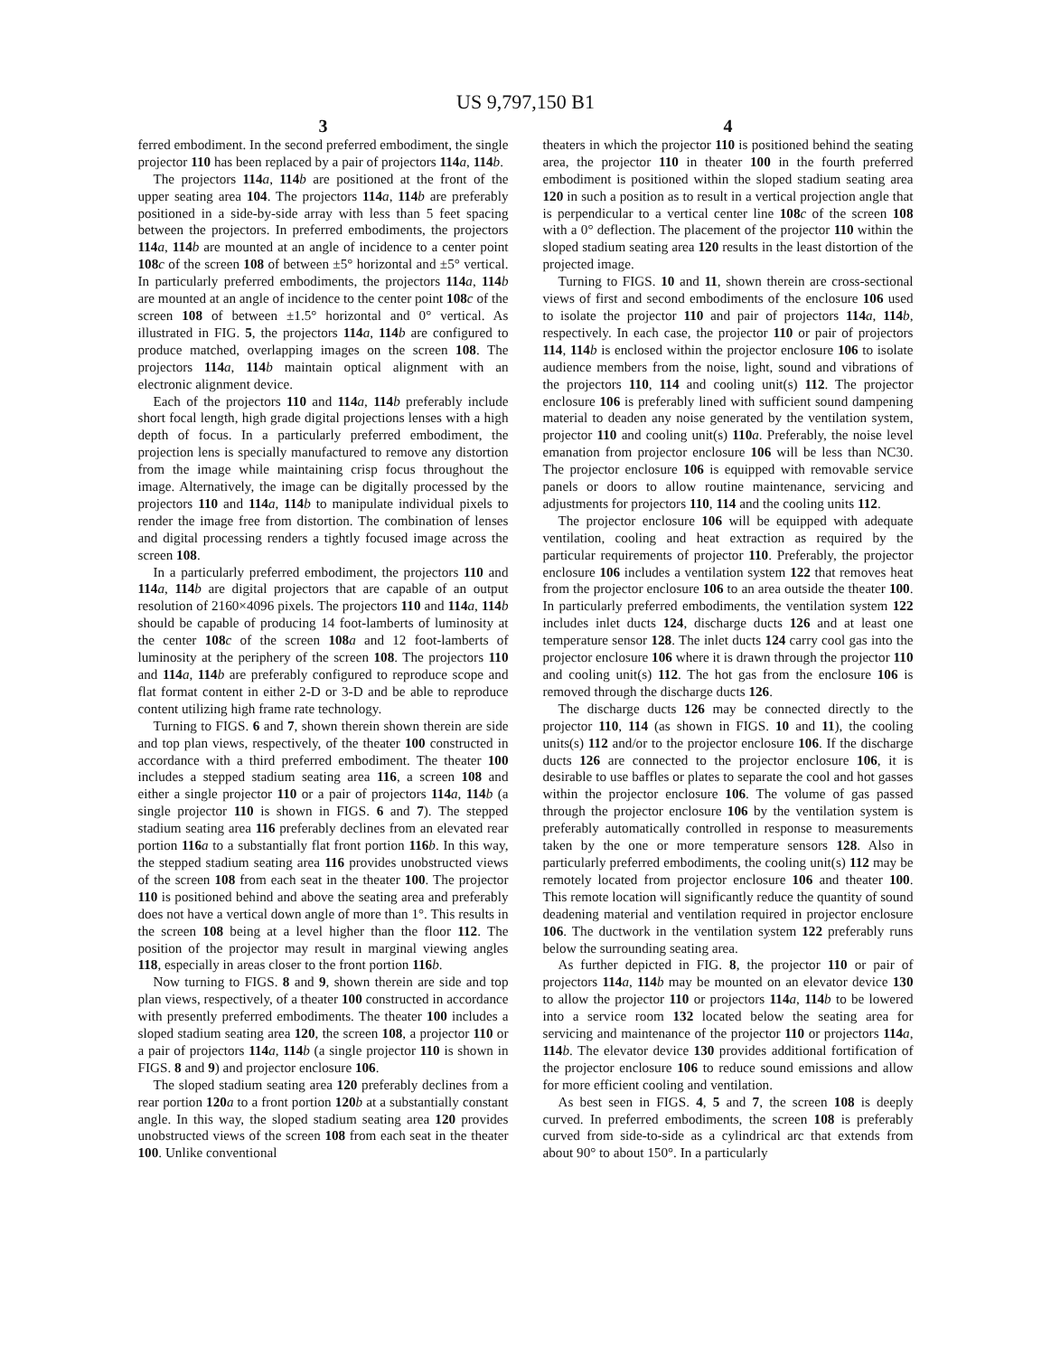US 9,797,150 B1
3
ferred embodiment. In the second preferred embodiment, the single projector 110 has been replaced by a pair of projectors 114 a, 114 b.
The projectors 114 a, 114 b are positioned at the front of the upper seating area 104. The projectors 114 a, 114 b are preferably positioned in a side-by-side array with less than 5 feet spacing between the projectors. In preferred embodiments, the projectors 114 a, 114 b are mounted at an angle of incidence to a center point 108 c of the screen 108 of between ±5° horizontal and ±5° vertical. In particularly preferred embodiments, the projectors 114 a, 114 b are mounted at an angle of incidence to the center point 108 c of the screen 108 of between ±1.5° horizontal and 0° vertical. As illustrated in FIG. 5, the projectors 114 a, 114 b are configured to produce matched, overlapping images on the screen 108. The projectors 114 a, 114 b maintain optical alignment with an electronic alignment device.
Each of the projectors 110 and 114 a, 114 b preferably include short focal length, high grade digital projections lenses with a high depth of focus. In a particularly preferred embodiment, the projection lens is specially manufactured to remove any distortion from the image while maintaining crisp focus throughout the image. Alternatively, the image can be digitally processed by the projectors 110 and 114 a, 114 b to manipulate individual pixels to render the image free from distortion. The combination of lenses and digital processing renders a tightly focused image across the screen 108.
In a particularly preferred embodiment, the projectors 110 and 114 a, 114 b are digital projectors that are capable of an output resolution of 2160×4096 pixels. The projectors 110 and 114 a, 114 b should be capable of producing 14 foot-lamberts of luminosity at the center 108 c of the screen 108 a and 12 foot-lamberts of luminosity at the periphery of the screen 108. The projectors 110 and 114 a, 114 b are preferably configured to reproduce scope and flat format content in either 2-D or 3-D and be able to reproduce content utilizing high frame rate technology.
Turning to FIGS. 6 and 7, shown therein shown therein are side and top plan views, respectively, of the theater 100 constructed in accordance with a third preferred embodiment. The theater 100 includes a stepped stadium seating area 116, a screen 108 and either a single projector 110 or a pair of projectors 114 a, 114 b (a single projector 110 is shown in FIGS. 6 and 7). The stepped stadium seating area 116 preferably declines from an elevated rear portion 116 a to a substantially flat front portion 116 b. In this way, the stepped stadium seating area 116 provides unobstructed views of the screen 108 from each seat in the theater 100. The projector 110 is positioned behind and above the seating area and preferably does not have a vertical down angle of more than 1°. This results in the screen 108 being at a level higher than the floor 112. The position of the projector may result in marginal viewing angles 118, especially in areas closer to the front portion 116 b.
Now turning to FIGS. 8 and 9, shown therein are side and top plan views, respectively, of a theater 100 constructed in accordance with presently preferred embodiments. The theater 100 includes a sloped stadium seating area 120, the screen 108, a projector 110 or a pair of projectors 114 a, 114 b (a single projector 110 is shown in FIGS. 8 and 9) and projector enclosure 106.
The sloped stadium seating area 120 preferably declines from a rear portion 120 a to a front portion 120 b at a substantially constant angle. In this way, the sloped stadium seating area 120 provides unobstructed views of the screen 108 from each seat in the theater 100. Unlike conventional
4
theaters in which the projector 110 is positioned behind the seating area, the projector 110 in theater 100 in the fourth preferred embodiment is positioned within the sloped stadium seating area 120 in such a position as to result in a vertical projection angle that is perpendicular to a vertical center line 108 c of the screen 108 with a 0° deflection. The placement of the projector 110 within the sloped stadium seating area 120 results in the least distortion of the projected image.
Turning to FIGS. 10 and 11, shown therein are cross-sectional views of first and second embodiments of the enclosure 106 used to isolate the projector 110 and pair of projectors 114 a, 114 b, respectively. In each case, the projector 110 or pair of projectors 114, 114 b is enclosed within the projector enclosure 106 to isolate audience members from the noise, light, sound and vibrations of the projectors 110, 114 and cooling unit(s) 112. The projector enclosure 106 is preferably lined with sufficient sound dampening material to deaden any noise generated by the ventilation system, projector 110 and cooling unit(s) 110 a. Preferably, the noise level emanation from projector enclosure 106 will be less than NC30. The projector enclosure 106 is equipped with removable service panels or doors to allow routine maintenance, servicing and adjustments for projectors 110, 114 and the cooling units 112.
The projector enclosure 106 will be equipped with adequate ventilation, cooling and heat extraction as required by the particular requirements of projector 110. Preferably, the projector enclosure 106 includes a ventilation system 122 that removes heat from the projector enclosure 106 to an area outside the theater 100. In particularly preferred embodiments, the ventilation system 122 includes inlet ducts 124, discharge ducts 126 and at least one temperature sensor 128. The inlet ducts 124 carry cool gas into the projector enclosure 106 where it is drawn through the projector 110 and cooling unit(s) 112. The hot gas from the enclosure 106 is removed through the discharge ducts 126.
The discharge ducts 126 may be connected directly to the projector 110, 114 (as shown in FIGS. 10 and 11), the cooling units(s) 112 and/or to the projector enclosure 106. If the discharge ducts 126 are connected to the projector enclosure 106, it is desirable to use baffles or plates to separate the cool and hot gasses within the projector enclosure 106. The volume of gas passed through the projector enclosure 106 by the ventilation system is preferably automatically controlled in response to measurements taken by the one or more temperature sensors 128. Also in particularly preferred embodiments, the cooling unit(s) 112 may be remotely located from projector enclosure 106 and theater 100. This remote location will significantly reduce the quantity of sound deadening material and ventilation required in projector enclosure 106. The ductwork in the ventilation system 122 preferably runs below the surrounding seating area.
As further depicted in FIG. 8, the projector 110 or pair of projectors 114 a, 114 b may be mounted on an elevator device 130 to allow the projector 110 or projectors 114 a, 114 b to be lowered into a service room 132 located below the seating area for servicing and maintenance of the projector 110 or projectors 114 a, 114 b. The elevator device 130 provides additional fortification of the projector enclosure 106 to reduce sound emissions and allow for more efficient cooling and ventilation.
As best seen in FIGS. 4, 5 and 7, the screen 108 is deeply curved. In preferred embodiments, the screen 108 is preferably curved from side-to-side as a cylindrical arc that extends from about 90° to about 150°. In a particularly